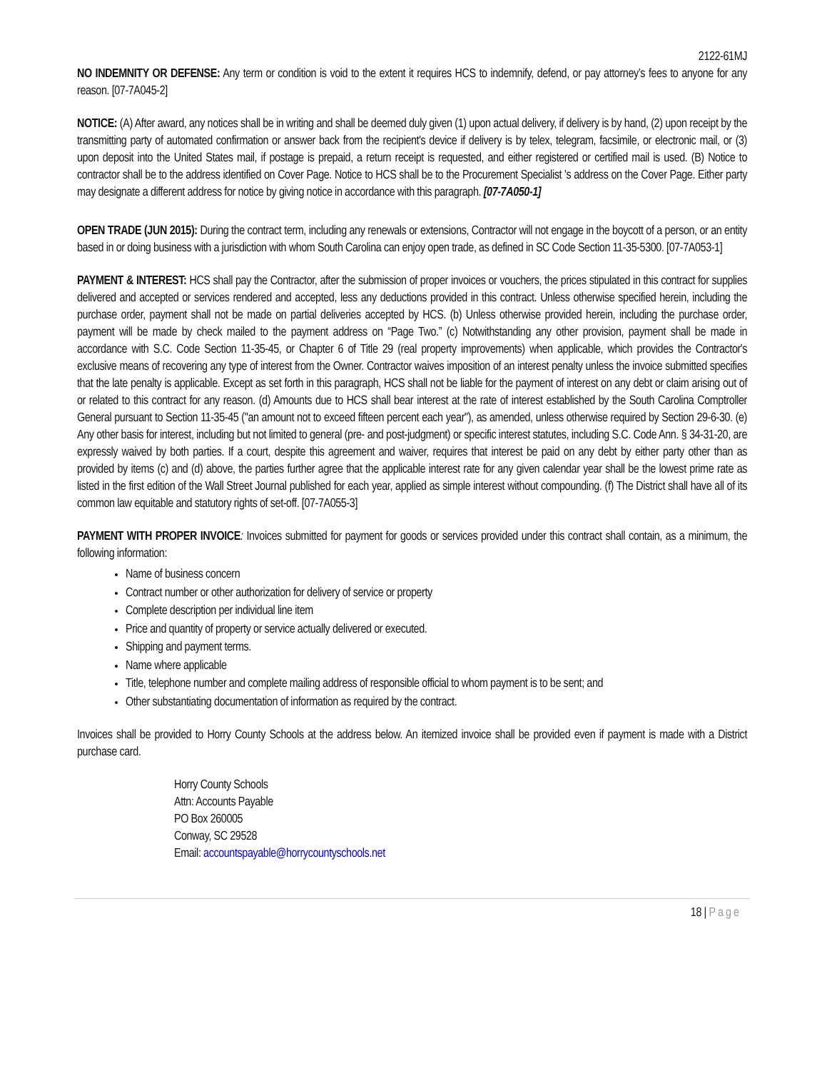2122-61MJ
NO INDEMNITY OR DEFENSE: Any term or condition is void to the extent it requires HCS to indemnify, defend, or pay attorney’s fees to anyone for any reason. [07-7A045-2]
NOTICE: (A) After award, any notices shall be in writing and shall be deemed duly given (1) upon actual delivery, if delivery is by hand, (2) upon receipt by the transmitting party of automated confirmation or answer back from the recipient's device if delivery is by telex, telegram, facsimile, or electronic mail, or (3) upon deposit into the United States mail, if postage is prepaid, a return receipt is requested, and either registered or certified mail is used. (B) Notice to contractor shall be to the address identified on Cover Page. Notice to HCS shall be to the Procurement Specialist 's address on the Cover Page. Either party may designate a different address for notice by giving notice in accordance with this paragraph. [07-7A050-1]
OPEN TRADE (JUN 2015): During the contract term, including any renewals or extensions, Contractor will not engage in the boycott of a person, or an entity based in or doing business with a jurisdiction with whom South Carolina can enjoy open trade, as defined in SC Code Section 11-35-5300. [07-7A053-1]
PAYMENT & INTEREST: HCS shall pay the Contractor, after the submission of proper invoices or vouchers, the prices stipulated in this contract for supplies delivered and accepted or services rendered and accepted, less any deductions provided in this contract. Unless otherwise specified herein, including the purchase order, payment shall not be made on partial deliveries accepted by HCS. (b) Unless otherwise provided herein, including the purchase order, payment will be made by check mailed to the payment address on “Page Two.” (c) Notwithstanding any other provision, payment shall be made in accordance with S.C. Code Section 11-35-45, or Chapter 6 of Title 29 (real property improvements) when applicable, which provides the Contractor's exclusive means of recovering any type of interest from the Owner. Contractor waives imposition of an interest penalty unless the invoice submitted specifies that the late penalty is applicable. Except as set forth in this paragraph, HCS shall not be liable for the payment of interest on any debt or claim arising out of or related to this contract for any reason. (d) Amounts due to HCS shall bear interest at the rate of interest established by the South Carolina Comptroller General pursuant to Section 11-35-45 ("an amount not to exceed fifteen percent each year"), as amended, unless otherwise required by Section 29-6-30. (e) Any other basis for interest, including but not limited to general (pre- and post-judgment) or specific interest statutes, including S.C. Code Ann. § 34-31-20, are expressly waived by both parties. If a court, despite this agreement and waiver, requires that interest be paid on any debt by either party other than as provided by items (c) and (d) above, the parties further agree that the applicable interest rate for any given calendar year shall be the lowest prime rate as listed in the first edition of the Wall Street Journal published for each year, applied as simple interest without compounding. (f) The District shall have all of its common law equitable and statutory rights of set-off. [07-7A055-3]
PAYMENT WITH PROPER INVOICE: Invoices submitted for payment for goods or services provided under this contract shall contain, as a minimum, the following information:
Name of business concern
Contract number or other authorization for delivery of service or property
Complete description per individual line item
Price and quantity of property or service actually delivered or executed.
Shipping and payment terms.
Name where applicable
Title, telephone number and complete mailing address of responsible official to whom payment is to be sent; and
Other substantiating documentation of information as required by the contract.
Invoices shall be provided to Horry County Schools at the address below. An itemized invoice shall be provided even if payment is made with a District purchase card.
Horry County Schools
Attn: Accounts Payable
PO Box 260005
Conway, SC 29528
Email: accountspayable@horrycountyschools.net
18 | Page